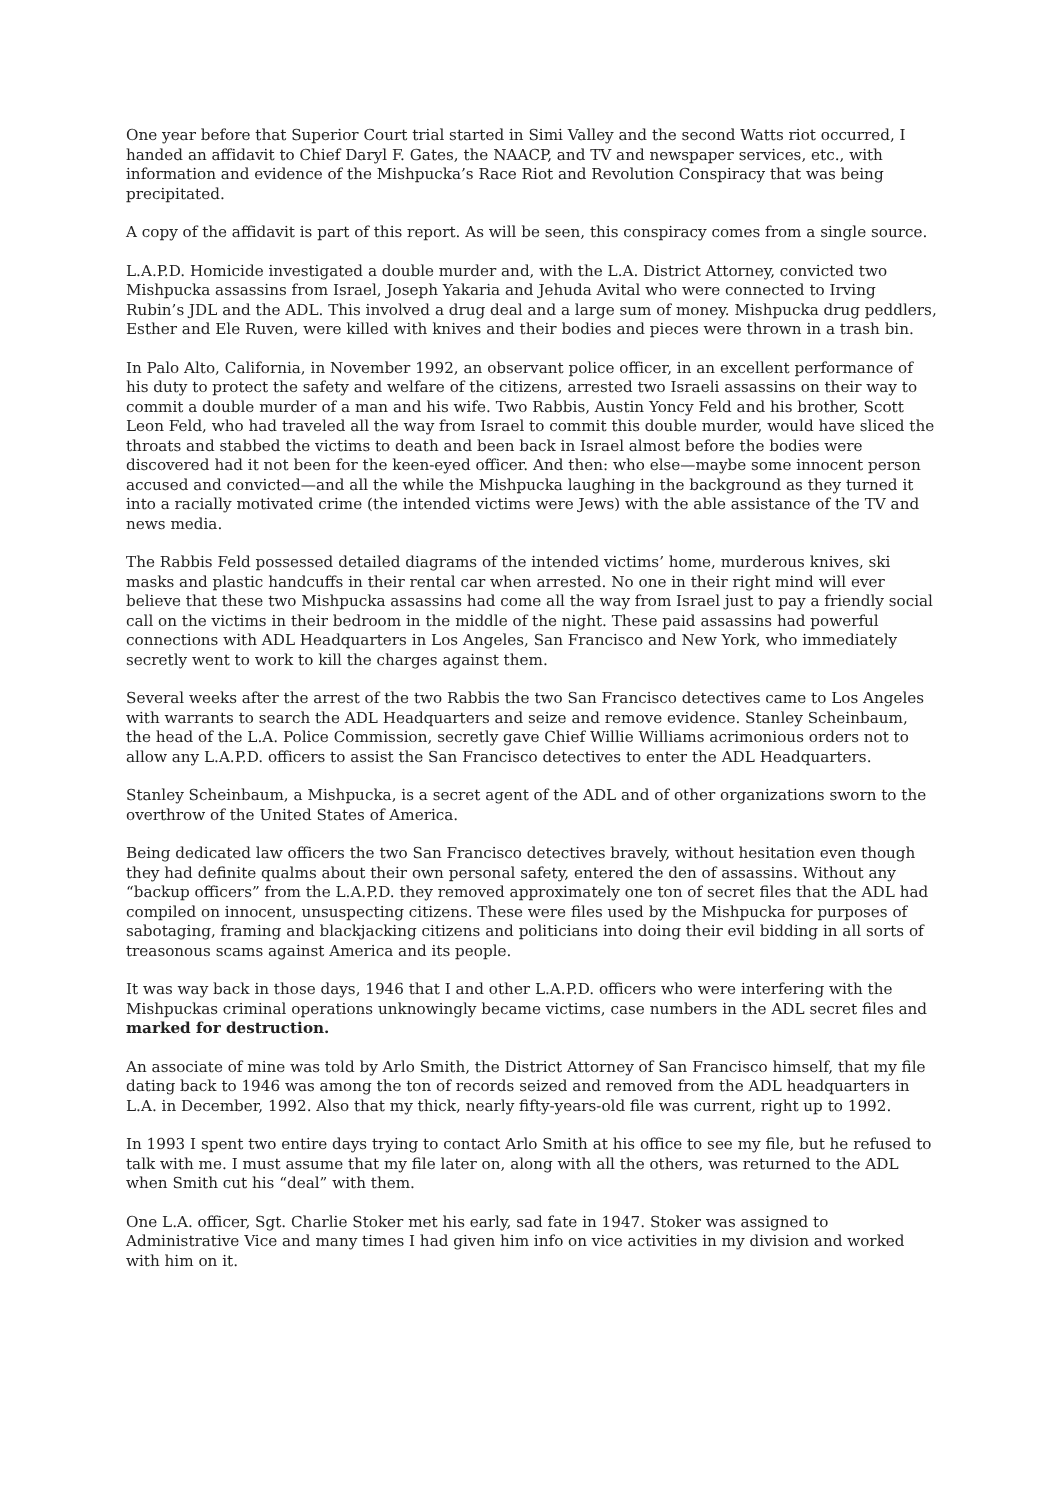One year before that Superior Court trial started in Simi Valley and the second Watts riot occurred, I handed an affidavit to Chief Daryl F. Gates, the NAACP, and TV and newspaper services, etc., with information and evidence of the Mishpucka’s Race Riot and Revolution Conspiracy that was being precipitated.
A copy of the affidavit is part of this report. As will be seen, this conspiracy comes from a single source.
L.A.P.D. Homicide investigated a double murder and, with the L.A. District Attorney, convicted two Mishpucka assassins from Israel, Joseph Yakaria and Jehuda Avital who were connected to Irving Rubin’s JDL and the ADL. This involved a drug deal and a large sum of money. Mishpucka drug peddlers, Esther and Ele Ruven, were killed with knives and their bodies and pieces were thrown in a trash bin.
In Palo Alto, California, in November 1992, an observant police officer, in an excellent performance of his duty to protect the safety and welfare of the citizens, arrested two Israeli assassins on their way to commit a double murder of a man and his wife. Two Rabbis, Austin Yoncy Feld and his brother, Scott Leon Feld, who had traveled all the way from Israel to commit this double murder, would have sliced the throats and stabbed the victims to death and been back in Israel almost before the bodies were discovered had it not been for the keen-eyed officer. And then: who else—maybe some innocent person accused and convicted—and all the while the Mishpucka laughing in the background as they turned it into a racially motivated crime (the intended victims were Jews) with the able assistance of the TV and news media.
The Rabbis Feld possessed detailed diagrams of the intended victims’ home, murderous knives, ski masks and plastic handcuffs in their rental car when arrested. No one in their right mind will ever believe that these two Mishpucka assassins had come all the way from Israel just to pay a friendly social call on the victims in their bedroom in the middle of the night. These paid assassins had powerful connections with ADL Headquarters in Los Angeles, San Francisco and New York, who immediately secretly went to work to kill the charges against them.
Several weeks after the arrest of the two Rabbis the two San Francisco detectives came to Los Angeles with warrants to search the ADL Headquarters and seize and remove evidence. Stanley Scheinbaum, the head of the L.A. Police Commission, secretly gave Chief Willie Williams acrimonious orders not to allow any L.A.P.D. officers to assist the San Francisco detectives to enter the ADL Headquarters.
Stanley Scheinbaum, a Mishpucka, is a secret agent of the ADL and of other organizations sworn to the overthrow of the United States of America.
Being dedicated law officers the two San Francisco detectives bravely, without hesitation even though they had definite qualms about their own personal safety, entered the den of assassins. Without any “backup officers” from the L.A.P.D. they removed approximately one ton of secret files that the ADL had compiled on innocent, unsuspecting citizens. These were files used by the Mishpucka for purposes of sabotaging, framing and blackjacking citizens and politicians into doing their evil bidding in all sorts of treasonous scams against America and its people.
It was way back in those days, 1946 that I and other L.A.P.D. officers who were interfering with the Mishpuckas criminal operations unknowingly became victims, case numbers in the ADL secret files and marked for destruction.
An associate of mine was told by Arlo Smith, the District Attorney of San Francisco himself, that my file dating back to 1946 was among the ton of records seized and removed from the ADL headquarters in L.A. in December, 1992. Also that my thick, nearly fifty-years-old file was current, right up to 1992.
In 1993 I spent two entire days trying to contact Arlo Smith at his office to see my file, but he refused to talk with me. I must assume that my file later on, along with all the others, was returned to the ADL when Smith cut his “deal” with them.
One L.A. officer, Sgt. Charlie Stoker met his early, sad fate in 1947. Stoker was assigned to Administrative Vice and many times I had given him info on vice activities in my division and worked with him on it.